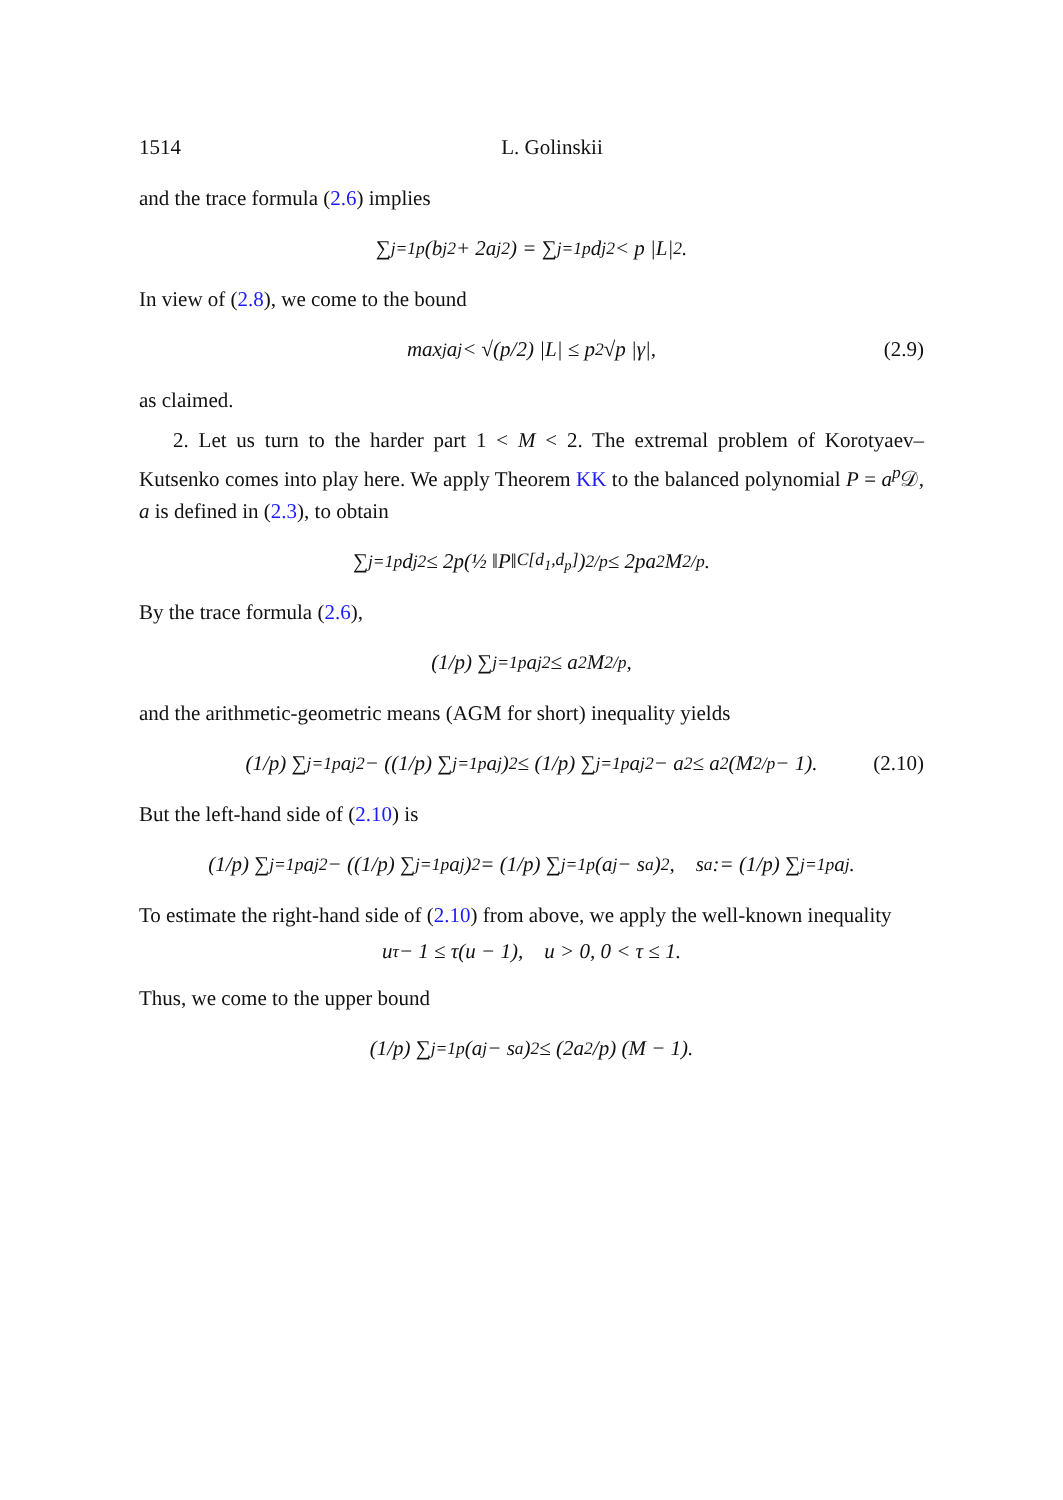1514 L. Golinskii
and the trace formula (2.6) implies
∑<sub>j=1</sub><sup>p</sup>(b<sub>j</sub><sup>2</sup> + 2a<sub>j</sub><sup>2</sup>) = ∑<sub>j=1</sub><sup>p</sup> d<sub>j</sub><sup>2</sup> < p |L|<sup>2</sup>.
In view of (2.8), we come to the bound
max<sub>j</sub> a<sub>j</sub> < √(p/2) |L| ≤ p<sup>2</sup>√p |γ|, (2.9)
as claimed.
2. Let us turn to the harder part 1 < M < 2. The extremal problem of Korotyaev–Kutsenko comes into play here. We apply Theorem KK to the balanced polynomial P = a<sup>p</sup> 𝒟, a is defined in (2.3), to obtain
∑<sub>j=1</sub><sup>p</sup> d<sub>j</sub><sup>2</sup> ≤ 2p(½ ‖P‖<sub>C[d<sub>1</sub>,d<sub>p</sub>]</sub>)<sup>2/p</sup> ≤ 2pa<sup>2</sup>M<sup>2/p</sup>.
By the trace formula (2.6),
(1/p) ∑<sub>j=1</sub><sup>p</sup> a<sub>j</sub><sup>2</sup> ≤ a<sup>2</sup>M<sup>2/p</sup>,
and the arithmetic-geometric means (AGM for short) inequality yields
(1/p) ∑<sub>j=1</sub><sup>p</sup> a<sub>j</sub><sup>2</sup> − ((1/p) ∑<sub>j=1</sub><sup>p</sup> a<sub>j</sub>)<sup>2</sup> ≤ (1/p) ∑<sub>j=1</sub><sup>p</sup> a<sub>j</sub><sup>2</sup> − a<sup>2</sup> ≤ a<sup>2</sup>(M<sup>2/p</sup> − 1). (2.10)
But the left-hand side of (2.10) is
(1/p) ∑<sub>j=1</sub><sup>p</sup> a<sub>j</sub><sup>2</sup> − ((1/p) ∑<sub>j=1</sub><sup>p</sup> a<sub>j</sub>)<sup>2</sup> = (1/p) ∑<sub>j=1</sub><sup>p</sup>(a<sub>j</sub> − s<sub>a</sub>)<sup>2</sup>, s<sub>a</sub> := (1/p) ∑<sub>j=1</sub><sup>p</sup> a<sub>j</sub>.
To estimate the right-hand side of (2.10) from above, we apply the well-known inequality
u<sup>τ</sup> − 1 ≤ τ(u − 1), u > 0, 0 < τ ≤ 1.
Thus, we come to the upper bound
(1/p) ∑<sub>j=1</sub><sup>p</sup>(a<sub>j</sub> − s<sub>a</sub>)<sup>2</sup> ≤ (2a<sup>2</sup>/p) (M − 1).